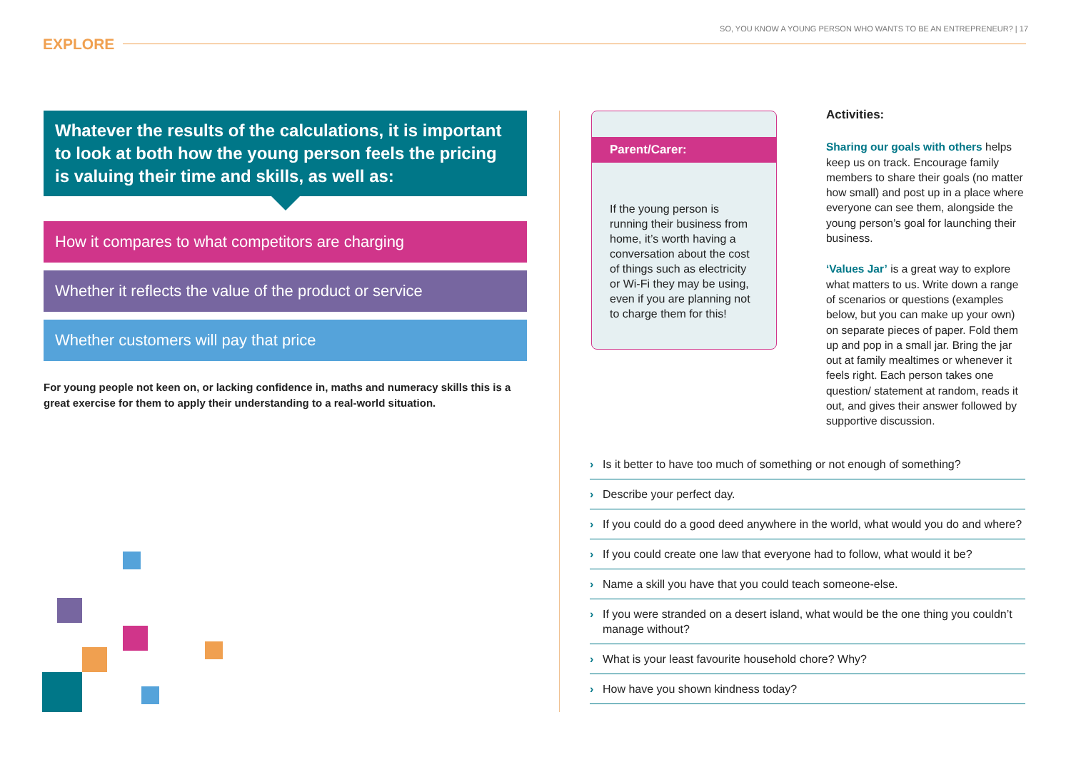SO, YOU KNOW A YOUNG PERSON WHO WANTS TO BE AN ENTREPRENEUR? | 17
EXPLORE
Whatever the results of the calculations, it is important to look at both how the young person feels the pricing is valuing their time and skills, as well as:
How it compares to what competitors are charging
Whether it reflects the value of the product or service
Whether customers will pay that price
For young people not keen on, or lacking confidence in, maths and numeracy skills this is a great exercise for them to apply their understanding to a real-world situation.
Parent/Carer:
If the young person is running their business from home, it’s worth having a conversation about the cost of things such as electricity or Wi-Fi they may be using, even if you are planning not to charge them for this!
Activities:
Sharing our goals with others helps keep us on track. Encourage family members to share their goals (no matter how small) and post up in a place where everyone can see them, alongside the young person’s goal for launching their business.
‘Values Jar’ is a great way to explore what matters to us. Write down a range of scenarios or questions (examples below, but you can make up your own) on separate pieces of paper. Fold them up and pop in a small jar. Bring the jar out at family mealtimes or whenever it feels right. Each person takes one question/ statement at random, reads it out, and gives their answer followed by supportive discussion.
› Is it better to have too much of something or not enough of something?
› Describe your perfect day.
› If you could do a good deed anywhere in the world, what would you do and where?
› If you could create one law that everyone had to follow, what would it be?
› Name a skill you have that you could teach someone-else.
› If you were stranded on a desert island, what would be the one thing you couldn’t manage without?
› What is your least favourite household chore? Why?
› How have you shown kindness today?